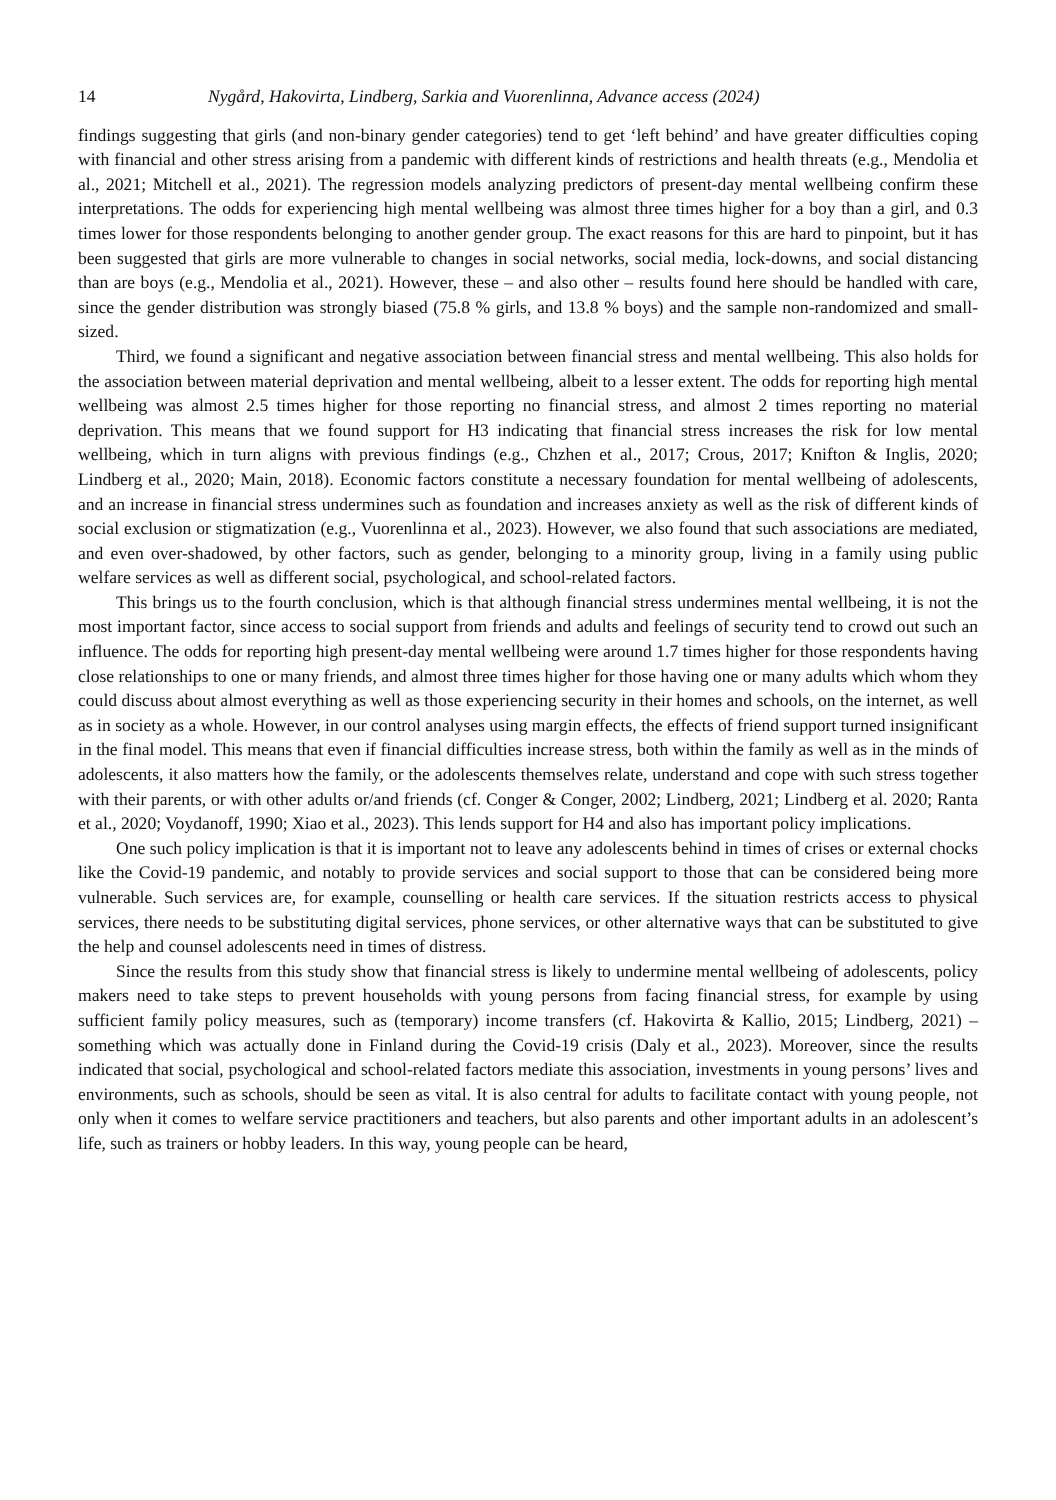14 Nygård, Hakovirta, Lindberg, Sarkia and Vuorenlinna, Advance access (2024)
findings suggesting that girls (and non-binary gender categories) tend to get ‘left behind’ and have greater difficulties coping with financial and other stress arising from a pandemic with different kinds of restrictions and health threats (e.g., Mendolia et al., 2021; Mitchell et al., 2021). The regression models analyzing predictors of present-day mental wellbeing confirm these interpretations. The odds for experiencing high mental wellbeing was almost three times higher for a boy than a girl, and 0.3 times lower for those respondents belonging to another gender group. The exact reasons for this are hard to pinpoint, but it has been suggested that girls are more vulnerable to changes in social networks, social media, lock-downs, and social distancing than are boys (e.g., Mendolia et al., 2021). However, these – and also other – results found here should be handled with care, since the gender distribution was strongly biased (75.8 % girls, and 13.8 % boys) and the sample non-randomized and small-sized.
Third, we found a significant and negative association between financial stress and mental wellbeing. This also holds for the association between material deprivation and mental wellbeing, albeit to a lesser extent. The odds for reporting high mental wellbeing was almost 2.5 times higher for those reporting no financial stress, and almost 2 times reporting no material deprivation. This means that we found support for H3 indicating that financial stress increases the risk for low mental wellbeing, which in turn aligns with previous findings (e.g., Chzhen et al., 2017; Crous, 2017; Knifton & Inglis, 2020; Lindberg et al., 2020; Main, 2018). Economic factors constitute a necessary foundation for mental wellbeing of adolescents, and an increase in financial stress undermines such as foundation and increases anxiety as well as the risk of different kinds of social exclusion or stigmatization (e.g., Vuorenlinna et al., 2023). However, we also found that such associations are mediated, and even over-shadowed, by other factors, such as gender, belonging to a minority group, living in a family using public welfare services as well as different social, psychological, and school-related factors.
This brings us to the fourth conclusion, which is that although financial stress undermines mental wellbeing, it is not the most important factor, since access to social support from friends and adults and feelings of security tend to crowd out such an influence. The odds for reporting high present-day mental wellbeing were around 1.7 times higher for those respondents having close relationships to one or many friends, and almost three times higher for those having one or many adults which whom they could discuss about almost everything as well as those experiencing security in their homes and schools, on the internet, as well as in society as a whole. However, in our control analyses using margin effects, the effects of friend support turned insignificant in the final model. This means that even if financial difficulties increase stress, both within the family as well as in the minds of adolescents, it also matters how the family, or the adolescents themselves relate, understand and cope with such stress together with their parents, or with other adults or/and friends (cf. Conger & Conger, 2002; Lindberg, 2021; Lindberg et al. 2020; Ranta et al., 2020; Voydanoff, 1990; Xiao et al., 2023). This lends support for H4 and also has important policy implications.
One such policy implication is that it is important not to leave any adolescents behind in times of crises or external chocks like the Covid-19 pandemic, and notably to provide services and social support to those that can be considered being more vulnerable. Such services are, for example, counselling or health care services. If the situation restricts access to physical services, there needs to be substituting digital services, phone services, or other alternative ways that can be substituted to give the help and counsel adolescents need in times of distress.
Since the results from this study show that financial stress is likely to undermine mental wellbeing of adolescents, policy makers need to take steps to prevent households with young persons from facing financial stress, for example by using sufficient family policy measures, such as (temporary) income transfers (cf. Hakovirta & Kallio, 2015; Lindberg, 2021) – something which was actually done in Finland during the Covid-19 crisis (Daly et al., 2023). Moreover, since the results indicated that social, psychological and school-related factors mediate this association, investments in young persons’ lives and environments, such as schools, should be seen as vital. It is also central for adults to facilitate contact with young people, not only when it comes to welfare service practitioners and teachers, but also parents and other important adults in an adolescent’s life, such as trainers or hobby leaders. In this way, young people can be heard,